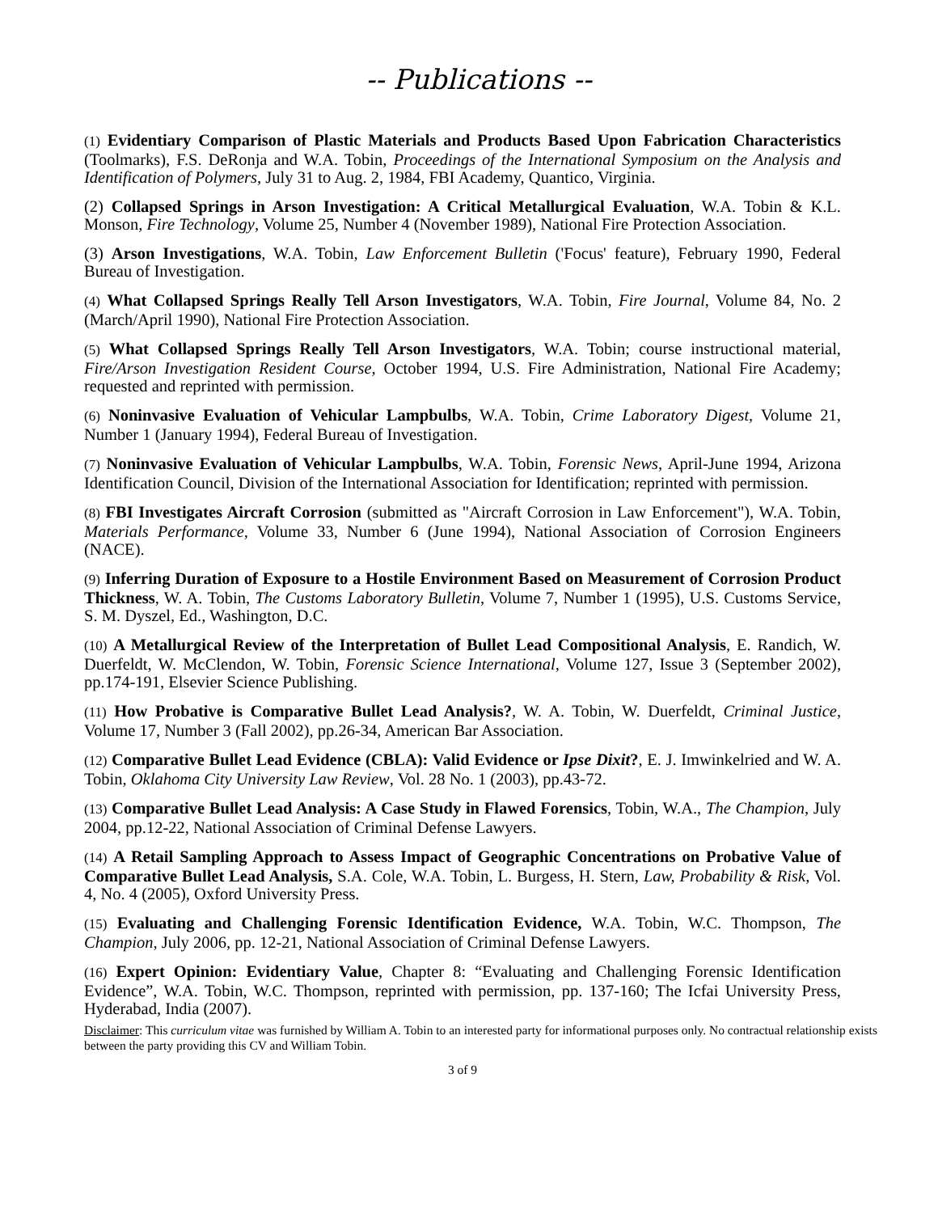-- Publications --
(1) Evidentiary Comparison of Plastic Materials and Products Based Upon Fabrication Characteristics (Toolmarks), F.S. DeRonja and W.A. Tobin, Proceedings of the International Symposium on the Analysis and Identification of Polymers, July 31 to Aug. 2, 1984, FBI Academy, Quantico, Virginia.
(2) Collapsed Springs in Arson Investigation: A Critical Metallurgical Evaluation, W.A. Tobin & K.L. Monson, Fire Technology, Volume 25, Number 4 (November 1989), National Fire Protection Association.
(3) Arson Investigations, W.A. Tobin, Law Enforcement Bulletin ('Focus' feature), February 1990, Federal Bureau of Investigation.
(4) What Collapsed Springs Really Tell Arson Investigators, W.A. Tobin, Fire Journal, Volume 84, No. 2 (March/April 1990), National Fire Protection Association.
(5) What Collapsed Springs Really Tell Arson Investigators, W.A. Tobin; course instructional material, Fire/Arson Investigation Resident Course, October 1994, U.S. Fire Administration, National Fire Academy; requested and reprinted with permission.
(6) Noninvasive Evaluation of Vehicular Lampbulbs, W.A. Tobin, Crime Laboratory Digest, Volume 21, Number 1 (January 1994), Federal Bureau of Investigation.
(7) Noninvasive Evaluation of Vehicular Lampbulbs, W.A. Tobin, Forensic News, April-June 1994, Arizona Identification Council, Division of the International Association for Identification; reprinted with permission.
(8) FBI Investigates Aircraft Corrosion (submitted as "Aircraft Corrosion in Law Enforcement"), W.A. Tobin, Materials Performance, Volume 33, Number 6 (June 1994), National Association of Corrosion Engineers (NACE).
(9) Inferring Duration of Exposure to a Hostile Environment Based on Measurement of Corrosion Product Thickness, W. A. Tobin, The Customs Laboratory Bulletin, Volume 7, Number 1 (1995), U.S. Customs Service, S. M. Dyszel, Ed., Washington, D.C.
(10) A Metallurgical Review of the Interpretation of Bullet Lead Compositional Analysis, E. Randich, W. Duerfeldt, W. McClendon, W. Tobin, Forensic Science International, Volume 127, Issue 3 (September 2002), pp.174-191, Elsevier Science Publishing.
(11) How Probative is Comparative Bullet Lead Analysis?, W. A. Tobin, W. Duerfeldt, Criminal Justice, Volume 17, Number 3 (Fall 2002), pp.26-34, American Bar Association.
(12) Comparative Bullet Lead Evidence (CBLA): Valid Evidence or Ipse Dixit?, E. J. Imwinkelried and W. A. Tobin, Oklahoma City University Law Review, Vol. 28 No. 1 (2003), pp.43-72.
(13) Comparative Bullet Lead Analysis: A Case Study in Flawed Forensics, Tobin, W.A., The Champion, July 2004, pp.12-22, National Association of Criminal Defense Lawyers.
(14) A Retail Sampling Approach to Assess Impact of Geographic Concentrations on Probative Value of Comparative Bullet Lead Analysis, S.A. Cole, W.A. Tobin, L. Burgess, H. Stern, Law, Probability & Risk, Vol. 4, No. 4 (2005), Oxford University Press.
(15) Evaluating and Challenging Forensic Identification Evidence, W.A. Tobin, W.C. Thompson, The Champion, July 2006, pp. 12-21, National Association of Criminal Defense Lawyers.
(16) Expert Opinion: Evidentiary Value, Chapter 8: “Evaluating and Challenging Forensic Identification Evidence”, W.A. Tobin, W.C. Thompson, reprinted with permission, pp. 137-160; The Icfai University Press, Hyderabad, India (2007).
Disclaimer: This curriculum vitae was furnished by William A. Tobin to an interested party for informational purposes only. No contractual relationship exists between the party providing this CV and William Tobin.
3 of 9